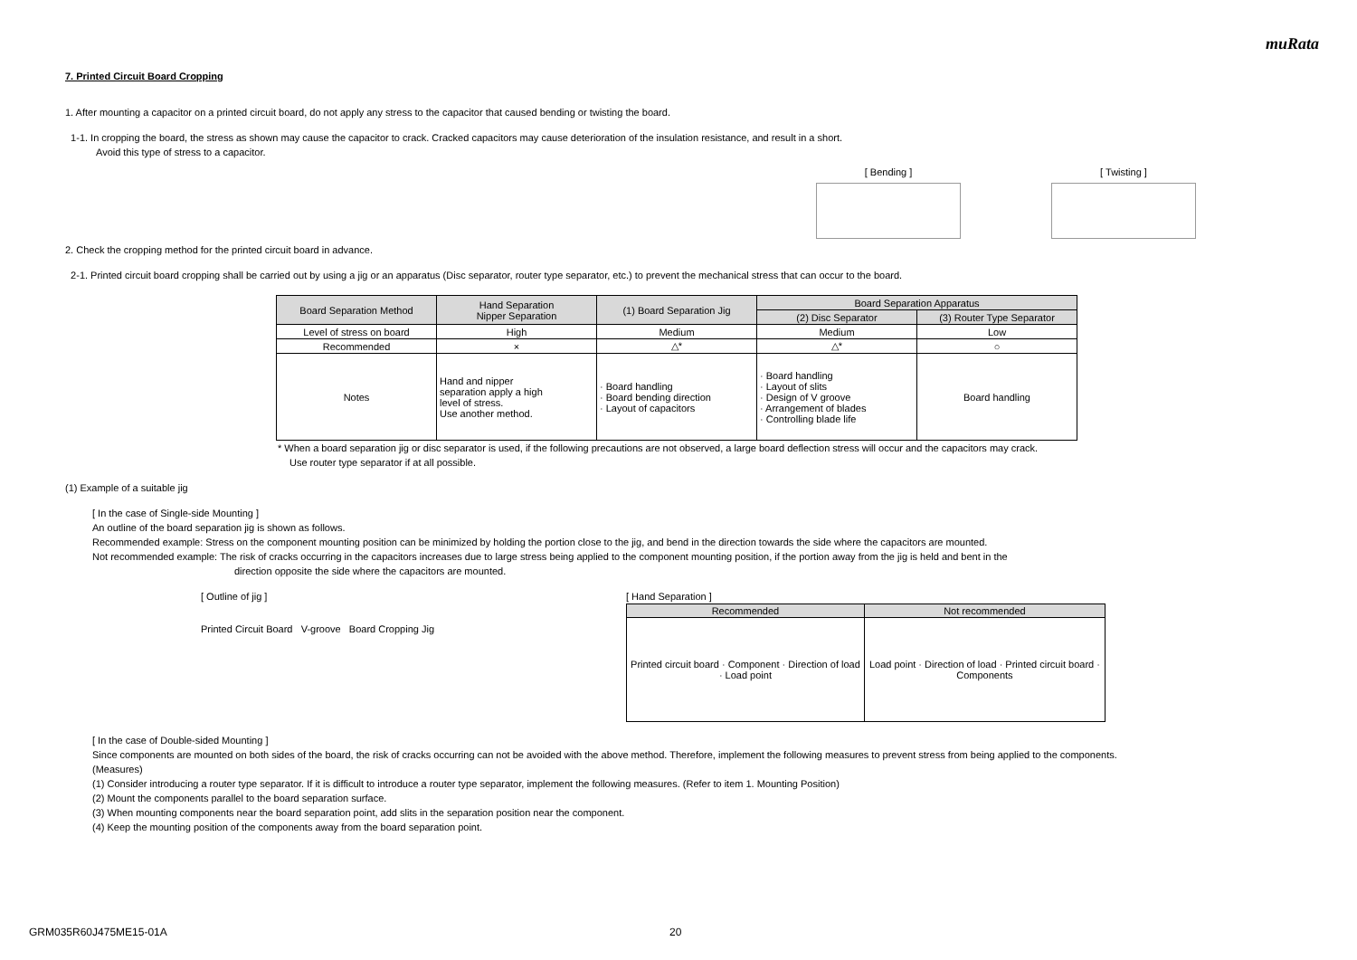muRata
7. Printed Circuit Board Cropping
1. After mounting a capacitor on a printed circuit board, do not apply any stress to the capacitor that caused bending or twisting the board.
1-1. In cropping the board, the stress as shown may cause the capacitor to crack. Cracked capacitors may cause deterioration of the insulation resistance, and result in a short.
Avoid this type of stress to a capacitor.
[ Bending ] [ Twisting ]
2. Check the cropping method for the printed circuit board in advance.
2-1. Printed circuit board cropping shall be carried out by using a jig or an apparatus (Disc separator, router type separator, etc.) to prevent the mechanical stress that can occur to the board.
| Board Separation Method | Hand Separation Nipper Separation | (1) Board Separation Jig | Board Separation Apparatus | |
| | | | (2) Disc Separator | (3) Router Type Separator |
| Level of stress on board | High | Medium | Medium | Low |
| Recommended | × | △* | △* | ○ |
| Notes | Hand and nipper separation apply a high level of stress. Use another method. | · Board handling · Board bending direction · Layout of capacitors | · Board handling · Layout of slits · Design of V groove · Arrangement of blades · Controlling blade life | Board handling |
* When a board separation jig or disc separator is used, if the following precautions are not observed, a large board deflection stress will occur and the capacitors may crack.
Use router type separator if at all possible.
(1) Example of a suitable jig
[ In the case of Single-side Mounting ]
An outline of the board separation jig is shown as follows.
Recommended example: Stress on the component mounting position can be minimized by holding the portion close to the jig, and bend in the direction towards the side where the capacitors are mounted.
Not recommended example: The risk of cracks occurring in the capacitors increases due to large stress being applied to the component mounting position, if the portion away from the jig is held and bent in the
direction opposite the side where the capacitors are mounted.
[ Outline of jig ]
Printed Circuit Board V-groove Board Cropping Jig
[ Hand Separation ]
| Recommended | Not recommended |
| Printed circuit board · Component · Direction of load · Load point | Load point · Direction of load · Printed circuit board · Components |
[ In the case of Double-sided Mounting ]
Since components are mounted on both sides of the board, the risk of cracks occurring can not be avoided with the above method. Therefore, implement the following measures to prevent stress from being applied to the components.
(Measures)
(1) Consider introducing a router type separator. If it is difficult to introduce a router type separator, implement the following measures. (Refer to item 1. Mounting Position)
(2) Mount the components parallel to the board separation surface.
(3) When mounting components near the board separation point, add slits in the separation position near the component.
(4) Keep the mounting position of the components away from the board separation point.
GRM035R60J475ME15-01A 20